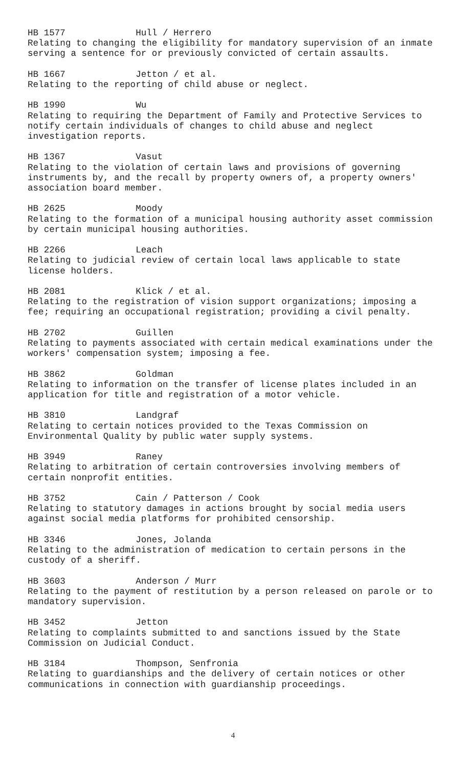HB 1577 Hull / Herrero Relating to changing the eligibility for mandatory supervision of an inmate serving a sentence for or previously convicted of certain assaults.
HB 1667 Jetton / et al. Relating to the reporting of child abuse or neglect.
HB 1990 Wu Relating to requiring the Department of Family and Protective Services to notify certain individuals of changes to child abuse and neglect investigation reports.
HB 1367 Vasut Relating to the violation of certain laws and provisions of governing instruments by, and the recall by property owners of, a property owners' association board member.
HB 2625 Moody Relating to the formation of a municipal housing authority asset commission by certain municipal housing authorities.
HB 2266 Leach Relating to judicial review of certain local laws applicable to state license holders.
HB 2081 Klick / et al. Relating to the registration of vision support organizations; imposing a fee; requiring an occupational registration; providing a civil penalty.
HB 2702 Guillen Relating to payments associated with certain medical examinations under the workers' compensation system; imposing a fee.
HB 3862 Goldman Relating to information on the transfer of license plates included in an application for title and registration of a motor vehicle.
HB 3810 Landgraf Relating to certain notices provided to the Texas Commission on Environmental Quality by public water supply systems.
HB 3949 Raney Relating to arbitration of certain controversies involving members of certain nonprofit entities.
HB 3752 Cain / Patterson / Cook Relating to statutory damages in actions brought by social media users against social media platforms for prohibited censorship.
HB 3346 Jones, Jolanda Relating to the administration of medication to certain persons in the custody of a sheriff.
HB 3603 Anderson / Murr Relating to the payment of restitution by a person released on parole or to mandatory supervision.
HB 3452 Jetton Relating to complaints submitted to and sanctions issued by the State Commission on Judicial Conduct.
HB 3184 Thompson, Senfronia Relating to guardianships and the delivery of certain notices or other communications in connection with guardianship proceedings.
4